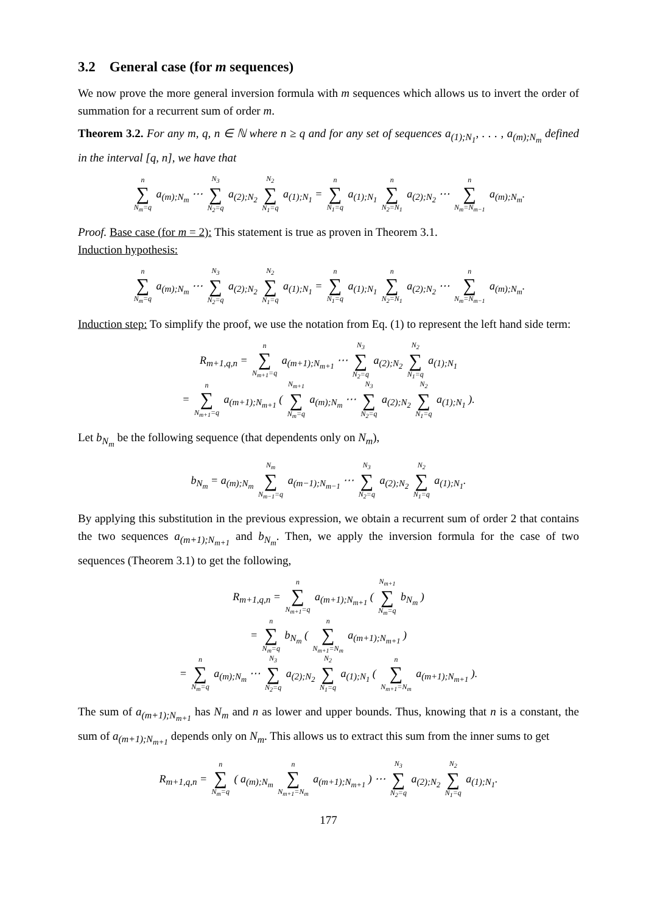3.2 General case (for m sequences)
We now prove the more general inversion formula with m sequences which allows us to invert the order of summation for a recurrent sum of order m.
Theorem 3.2. For any m, q, n ∈ ℕ where n ≥ q and for any set of sequences a<sub>(1);N<sub>1</sub></sub>, . . . , a<sub>(m);N<sub>m</sub></sub> defined in the interval [q, n], we have that
n ∑ N<sub>m</sub>=q a<sub>(m);N<sub>m</sub></sub> ⋯ N<sub>3</sub> ∑ N<sub>2</sub>=q a<sub>(2);N<sub>2</sub></sub> N<sub>2</sub> ∑ N<sub>1</sub>=q a<sub>(1);N<sub>1</sub></sub> = n ∑ N<sub>1</sub>=q a<sub>(1);N<sub>1</sub></sub> n ∑ N<sub>2</sub>=N<sub>1</sub> a<sub>(2);N<sub>2</sub></sub> ⋯ n ∑ N<sub>m</sub>=N<sub>m−1</sub> a<sub>(m);N<sub>m</sub></sub>.
Proof. Base case (for m = 2): This statement is true as proven in Theorem 3.1.
Induction hypothesis:
n ∑ N<sub>m</sub>=q a<sub>(m);N<sub>m</sub></sub> ⋯ N<sub>3</sub> ∑ N<sub>2</sub>=q a<sub>(2);N<sub>2</sub></sub> N<sub>2</sub> ∑ N<sub>1</sub>=q a<sub>(1);N<sub>1</sub></sub> = n ∑ N<sub>1</sub>=q a<sub>(1);N<sub>1</sub></sub> n ∑ N<sub>2</sub>=N<sub>1</sub> a<sub>(2);N<sub>2</sub></sub> ⋯ n ∑ N<sub>m</sub>=N<sub>m−1</sub> a<sub>(m);N<sub>m</sub></sub>.
Induction step: To simplify the proof, we use the notation from Eq. (1) to represent the left hand side term:
R<sub>m+1,q,n</sub> = n ∑ N<sub>m+1</sub>=q a<sub>(m+1);N<sub>m+1</sub></sub> ⋯ N<sub>3</sub> ∑ N<sub>2</sub>=q a<sub>(2);N<sub>2</sub></sub> N<sub>2</sub> ∑ N<sub>1</sub>=q a<sub>(1);N<sub>1</sub></sub>
= n ∑ N<sub>m+1</sub>=q a<sub>(m+1);N<sub>m+1</sub></sub> ( N<sub>m+1</sub> ∑ N<sub>m</sub>=q a<sub>(m);N<sub>m</sub></sub> ⋯ N<sub>3</sub> ∑ N<sub>2</sub>=q a<sub>(2);N<sub>2</sub></sub> N<sub>2</sub> ∑ N<sub>1</sub>=q a<sub>(1);N<sub>1</sub></sub> ).
Let b<sub>N<sub>m</sub></sub> be the following sequence (that dependents only on N<sub>m</sub>),
b<sub>N<sub>m</sub></sub> = a<sub>(m);N<sub>m</sub></sub> N<sub>m</sub> ∑ N<sub>m−1</sub>=q a<sub>(m−1);N<sub>m−1</sub></sub> ⋯ N<sub>3</sub> ∑ N<sub>2</sub>=q a<sub>(2);N<sub>2</sub></sub> N<sub>2</sub> ∑ N<sub>1</sub>=q a<sub>(1);N<sub>1</sub></sub>.
By applying this substitution in the previous expression, we obtain a recurrent sum of order 2 that contains the two sequences a<sub>(m+1);N<sub>m+1</sub></sub> and b<sub>N<sub>m</sub></sub>. Then, we apply the inversion formula for the case of two sequences (Theorem 3.1) to get the following,
R<sub>m+1,q,n</sub> = n ∑ N<sub>m+1</sub>=q a<sub>(m+1);N<sub>m+1</sub></sub> ( N<sub>m+1</sub> ∑ N<sub>m</sub>=q b<sub>N<sub>m</sub></sub> )
= n ∑ N<sub>m</sub>=q b<sub>N<sub>m</sub></sub> ( n ∑ N<sub>m+1</sub>=N<sub>m</sub> a<sub>(m+1);N<sub>m+1</sub></sub> )
= n ∑ N<sub>m</sub>=q a<sub>(m);N<sub>m</sub></sub> ⋯ N<sub>3</sub> ∑ N<sub>2</sub>=q a<sub>(2);N<sub>2</sub></sub> N<sub>2</sub> ∑ N<sub>1</sub>=q a<sub>(1);N<sub>1</sub></sub> ( n ∑ N<sub>m+1</sub>=N<sub>m</sub> a<sub>(m+1);N<sub>m+1</sub></sub> ).
The sum of a<sub>(m+1);N<sub>m+1</sub></sub> has N<sub>m</sub> and n as lower and upper bounds. Thus, knowing that n is a constant, the sum of a<sub>(m+1);N<sub>m+1</sub></sub> depends only on N<sub>m</sub>. This allows us to extract this sum from the inner sums to get
R<sub>m+1,q,n</sub> = n ∑ N<sub>m</sub>=q ( a<sub>(m);N<sub>m</sub></sub> n ∑ N<sub>m+1</sub>=N<sub>m</sub> a<sub>(m+1);N<sub>m+1</sub></sub> ) ⋯ N<sub>3</sub> ∑ N<sub>2</sub>=q a<sub>(2);N<sub>2</sub></sub> N<sub>2</sub> ∑ N<sub>1</sub>=q a<sub>(1);N<sub>1</sub></sub>.
177